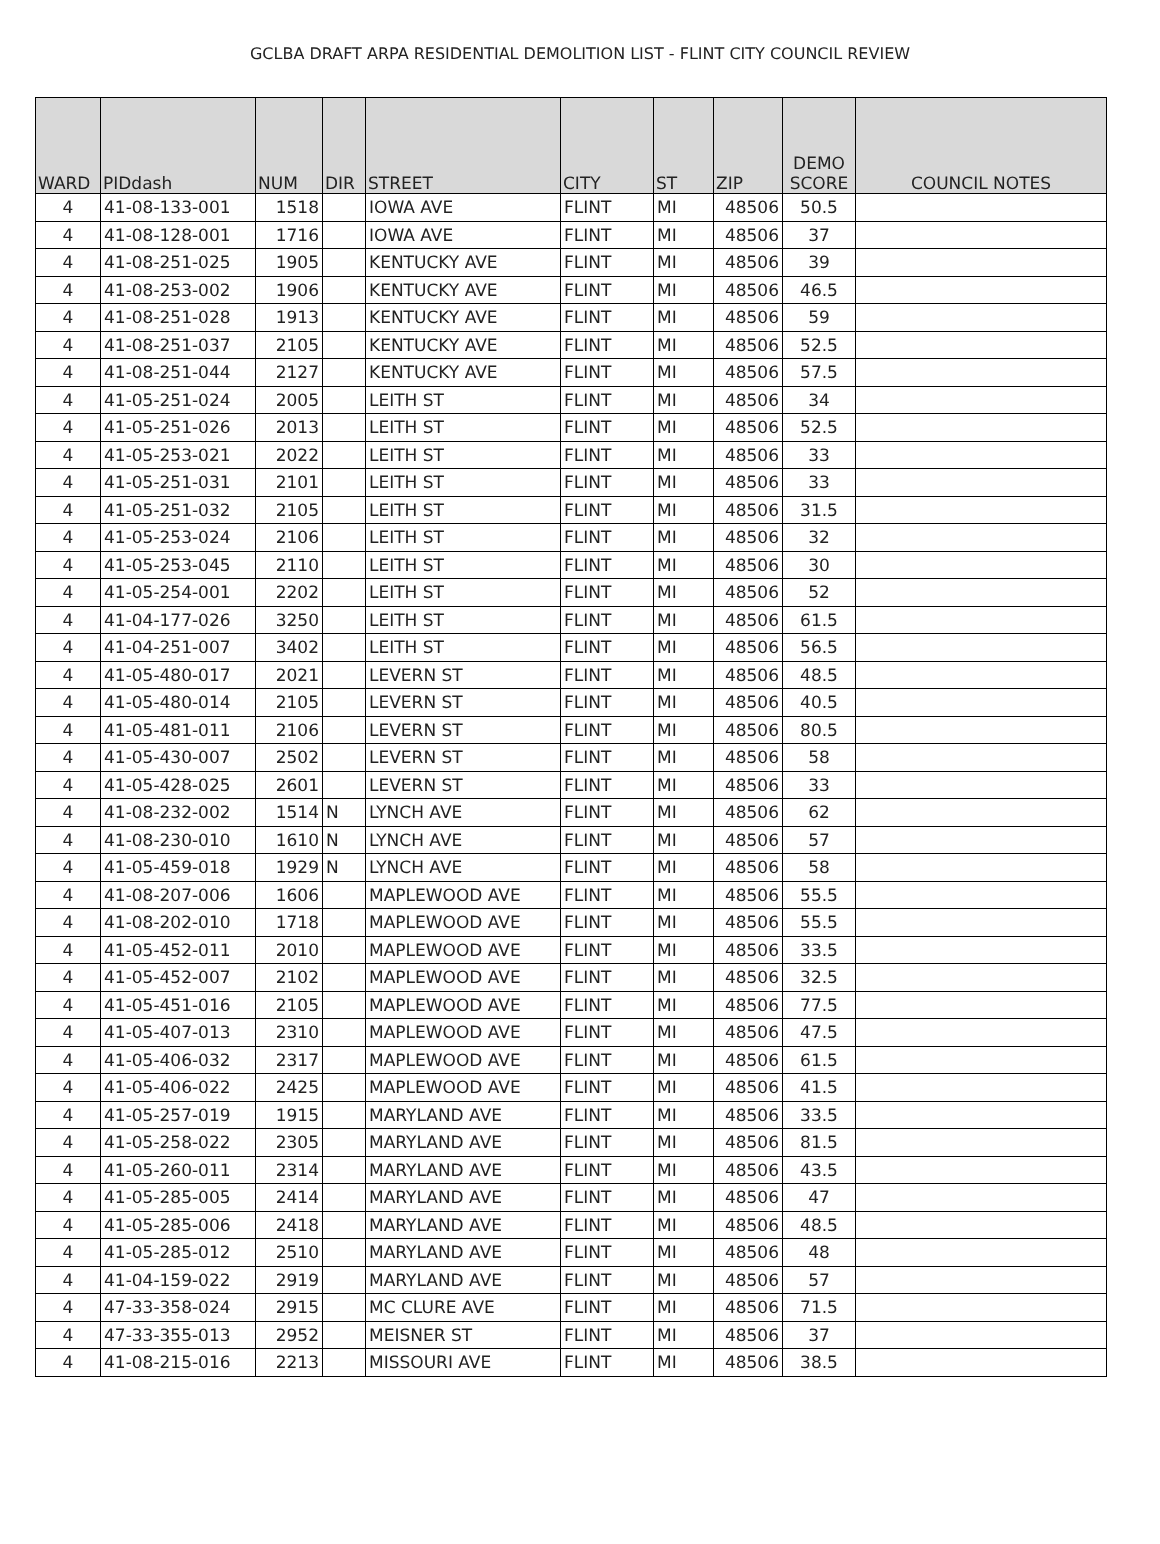GCLBA DRAFT ARPA RESIDENTIAL DEMOLITION LIST - FLINT CITY COUNCIL REVIEW
| WARD | PIDdash | NUM | DIR | STREET | CITY | ST | ZIP | DEMO SCORE | COUNCIL NOTES |
| --- | --- | --- | --- | --- | --- | --- | --- | --- | --- |
| 4 | 41-08-133-001 | 1518 | | IOWA AVE | FLINT | MI | 48506 | 50.5 | |
| 4 | 41-08-128-001 | 1716 | | IOWA AVE | FLINT | MI | 48506 | 37 | |
| 4 | 41-08-251-025 | 1905 | | KENTUCKY AVE | FLINT | MI | 48506 | 39 | |
| 4 | 41-08-253-002 | 1906 | | KENTUCKY AVE | FLINT | MI | 48506 | 46.5 | |
| 4 | 41-08-251-028 | 1913 | | KENTUCKY AVE | FLINT | MI | 48506 | 59 | |
| 4 | 41-08-251-037 | 2105 | | KENTUCKY AVE | FLINT | MI | 48506 | 52.5 | |
| 4 | 41-08-251-044 | 2127 | | KENTUCKY AVE | FLINT | MI | 48506 | 57.5 | |
| 4 | 41-05-251-024 | 2005 | | LEITH ST | FLINT | MI | 48506 | 34 | |
| 4 | 41-05-251-026 | 2013 | | LEITH ST | FLINT | MI | 48506 | 52.5 | |
| 4 | 41-05-253-021 | 2022 | | LEITH ST | FLINT | MI | 48506 | 33 | |
| 4 | 41-05-251-031 | 2101 | | LEITH ST | FLINT | MI | 48506 | 33 | |
| 4 | 41-05-251-032 | 2105 | | LEITH ST | FLINT | MI | 48506 | 31.5 | |
| 4 | 41-05-253-024 | 2106 | | LEITH ST | FLINT | MI | 48506 | 32 | |
| 4 | 41-05-253-045 | 2110 | | LEITH ST | FLINT | MI | 48506 | 30 | |
| 4 | 41-05-254-001 | 2202 | | LEITH ST | FLINT | MI | 48506 | 52 | |
| 4 | 41-04-177-026 | 3250 | | LEITH ST | FLINT | MI | 48506 | 61.5 | |
| 4 | 41-04-251-007 | 3402 | | LEITH ST | FLINT | MI | 48506 | 56.5 | |
| 4 | 41-05-480-017 | 2021 | | LEVERN ST | FLINT | MI | 48506 | 48.5 | |
| 4 | 41-05-480-014 | 2105 | | LEVERN ST | FLINT | MI | 48506 | 40.5 | |
| 4 | 41-05-481-011 | 2106 | | LEVERN ST | FLINT | MI | 48506 | 80.5 | |
| 4 | 41-05-430-007 | 2502 | | LEVERN ST | FLINT | MI | 48506 | 58 | |
| 4 | 41-05-428-025 | 2601 | | LEVERN ST | FLINT | MI | 48506 | 33 | |
| 4 | 41-08-232-002 | 1514 | N | LYNCH AVE | FLINT | MI | 48506 | 62 | |
| 4 | 41-08-230-010 | 1610 | N | LYNCH AVE | FLINT | MI | 48506 | 57 | |
| 4 | 41-05-459-018 | 1929 | N | LYNCH AVE | FLINT | MI | 48506 | 58 | |
| 4 | 41-08-207-006 | 1606 | | MAPLEWOOD AVE | FLINT | MI | 48506 | 55.5 | |
| 4 | 41-08-202-010 | 1718 | | MAPLEWOOD AVE | FLINT | MI | 48506 | 55.5 | |
| 4 | 41-05-452-011 | 2010 | | MAPLEWOOD AVE | FLINT | MI | 48506 | 33.5 | |
| 4 | 41-05-452-007 | 2102 | | MAPLEWOOD AVE | FLINT | MI | 48506 | 32.5 | |
| 4 | 41-05-451-016 | 2105 | | MAPLEWOOD AVE | FLINT | MI | 48506 | 77.5 | |
| 4 | 41-05-407-013 | 2310 | | MAPLEWOOD AVE | FLINT | MI | 48506 | 47.5 | |
| 4 | 41-05-406-032 | 2317 | | MAPLEWOOD AVE | FLINT | MI | 48506 | 61.5 | |
| 4 | 41-05-406-022 | 2425 | | MAPLEWOOD AVE | FLINT | MI | 48506 | 41.5 | |
| 4 | 41-05-257-019 | 1915 | | MARYLAND AVE | FLINT | MI | 48506 | 33.5 | |
| 4 | 41-05-258-022 | 2305 | | MARYLAND AVE | FLINT | MI | 48506 | 81.5 | |
| 4 | 41-05-260-011 | 2314 | | MARYLAND AVE | FLINT | MI | 48506 | 43.5 | |
| 4 | 41-05-285-005 | 2414 | | MARYLAND AVE | FLINT | MI | 48506 | 47 | |
| 4 | 41-05-285-006 | 2418 | | MARYLAND AVE | FLINT | MI | 48506 | 48.5 | |
| 4 | 41-05-285-012 | 2510 | | MARYLAND AVE | FLINT | MI | 48506 | 48 | |
| 4 | 41-04-159-022 | 2919 | | MARYLAND AVE | FLINT | MI | 48506 | 57 | |
| 4 | 47-33-358-024 | 2915 | | MC CLURE AVE | FLINT | MI | 48506 | 71.5 | |
| 4 | 47-33-355-013 | 2952 | | MEISNER ST | FLINT | MI | 48506 | 37 | |
| 4 | 41-08-215-016 | 2213 | | MISSOURI AVE | FLINT | MI | 48506 | 38.5 | |